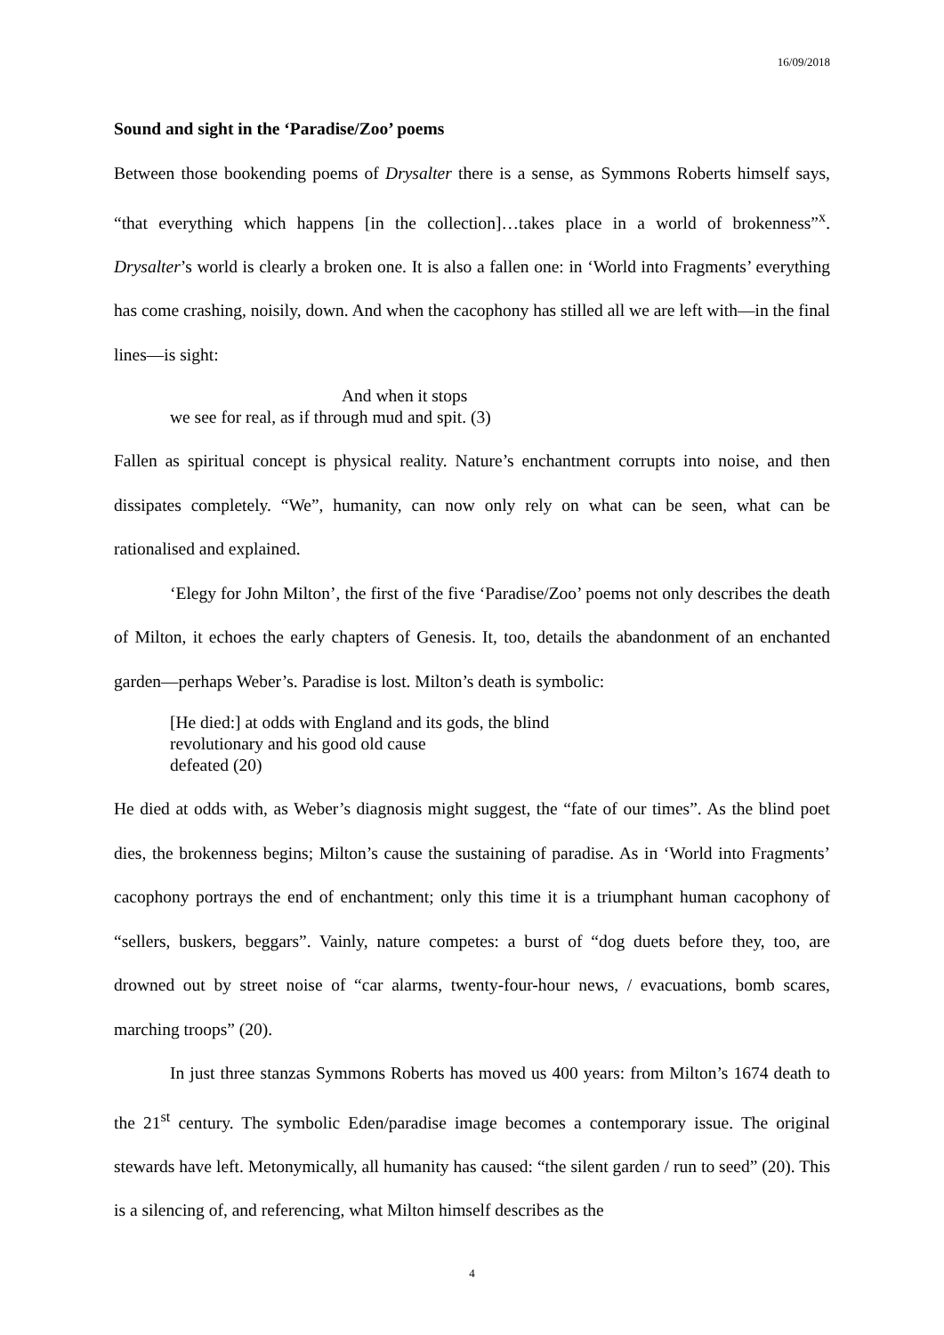16/09/2018
Sound and sight in the ‘Paradise/Zoo’ poems
Between those bookending poems of Drysalter there is a sense, as Symmons Roberts himself says, “that everything which happens [in the collection]…takes place in a world of brokenness”<sup>x</sup>. Drysalter’s world is clearly a broken one. It is also a fallen one: in ‘World into Fragments’ everything has come crashing, noisily, down. And when the cacophony has stilled all we are left with—in the final lines—is sight:
And when it stops
we see for real, as if through mud and spit. (3)
Fallen as spiritual concept is physical reality. Nature’s enchantment corrupts into noise, and then dissipates completely. “We”, humanity, can now only rely on what can be seen, what can be rationalised and explained.
‘Elegy for John Milton’, the first of the five ‘Paradise/Zoo’ poems not only describes the death of Milton, it echoes the early chapters of Genesis. It, too, details the abandonment of an enchanted garden—perhaps Weber’s. Paradise is lost. Milton’s death is symbolic:
[He died:] at odds with England and its gods, the blind
revolutionary and his good old cause
defeated (20)
He died at odds with, as Weber’s diagnosis might suggest, the “fate of our times”. As the blind poet dies, the brokenness begins; Milton’s cause the sustaining of paradise. As in ‘World into Fragments’ cacophony portrays the end of enchantment; only this time it is a triumphant human cacophony of “sellers, buskers, beggars”. Vainly, nature competes: a burst of “dog duets before they, too, are drowned out by street noise of “car alarms, twenty-four-hour news, / evacuations, bomb scares, marching troops” (20).
In just three stanzas Symmons Roberts has moved us 400 years: from Milton’s 1674 death to the 21<sup>st</sup> century. The symbolic Eden/paradise image becomes a contemporary issue. The original stewards have left. Metonymically, all humanity has caused: “the silent garden / run to seed” (20). This is a silencing of, and referencing, what Milton himself describes as the
4